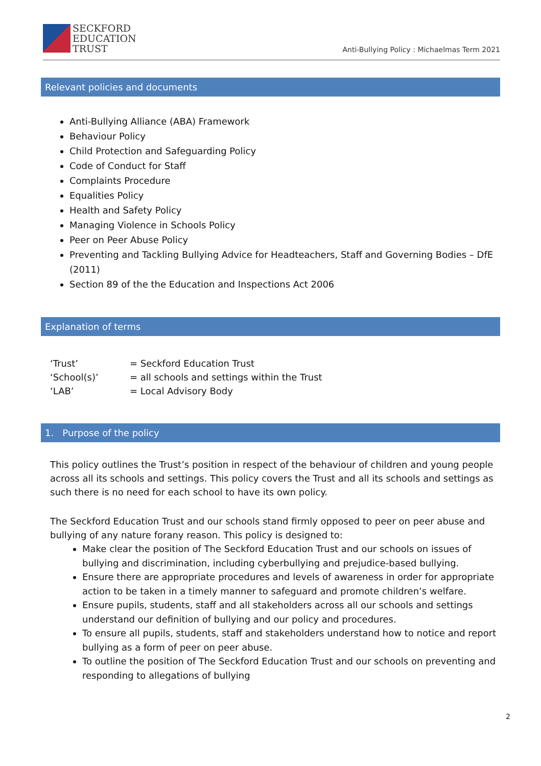SECKFORD
EDUCATION
TRUST
Anti-Bullying Policy : Michaelmas Term 2021
Relevant policies and documents
Anti-Bullying Alliance (ABA) Framework
Behaviour Policy
Child Protection and Safeguarding Policy
Code of Conduct for Staff
Complaints Procedure
Equalities Policy
Health and Safety Policy
Managing Violence in Schools Policy
Peer on Peer Abuse Policy
Preventing and Tackling Bullying Advice for Headteachers, Staff and Governing Bodies – DfE (2011)
Section 89 of the the Education and Inspections Act 2006
Explanation of terms
‘Trust’ = Seckford Education Trust
‘School(s)’ = all schools and settings within the Trust
‘LAB’ = Local Advisory Body
1. Purpose of the policy
This policy outlines the Trust’s position in respect of the behaviour of children and young people across all its schools and settings. This policy covers the Trust and all its schools and settings as such there is no need for each school to have its own policy.
The Seckford Education Trust and our schools stand firmly opposed to peer on peer abuse and bullying of any nature forany reason. This policy is designed to:
Make clear the position of The Seckford Education Trust and our schools on issues of bullying and discrimination, including cyberbullying and prejudice-based bullying.
Ensure there are appropriate procedures and levels of awareness in order for appropriate action to be taken in a timely manner to safeguard and promote children’s welfare.
Ensure pupils, students, staff and all stakeholders across all our schools and settings understand our definition of bullying and our policy and procedures.
To ensure all pupils, students, staff and stakeholders understand how to notice and report bullying as a form of peer on peer abuse.
To outline the position of The Seckford Education Trust and our schools on preventing and responding to allegations of bullying
2